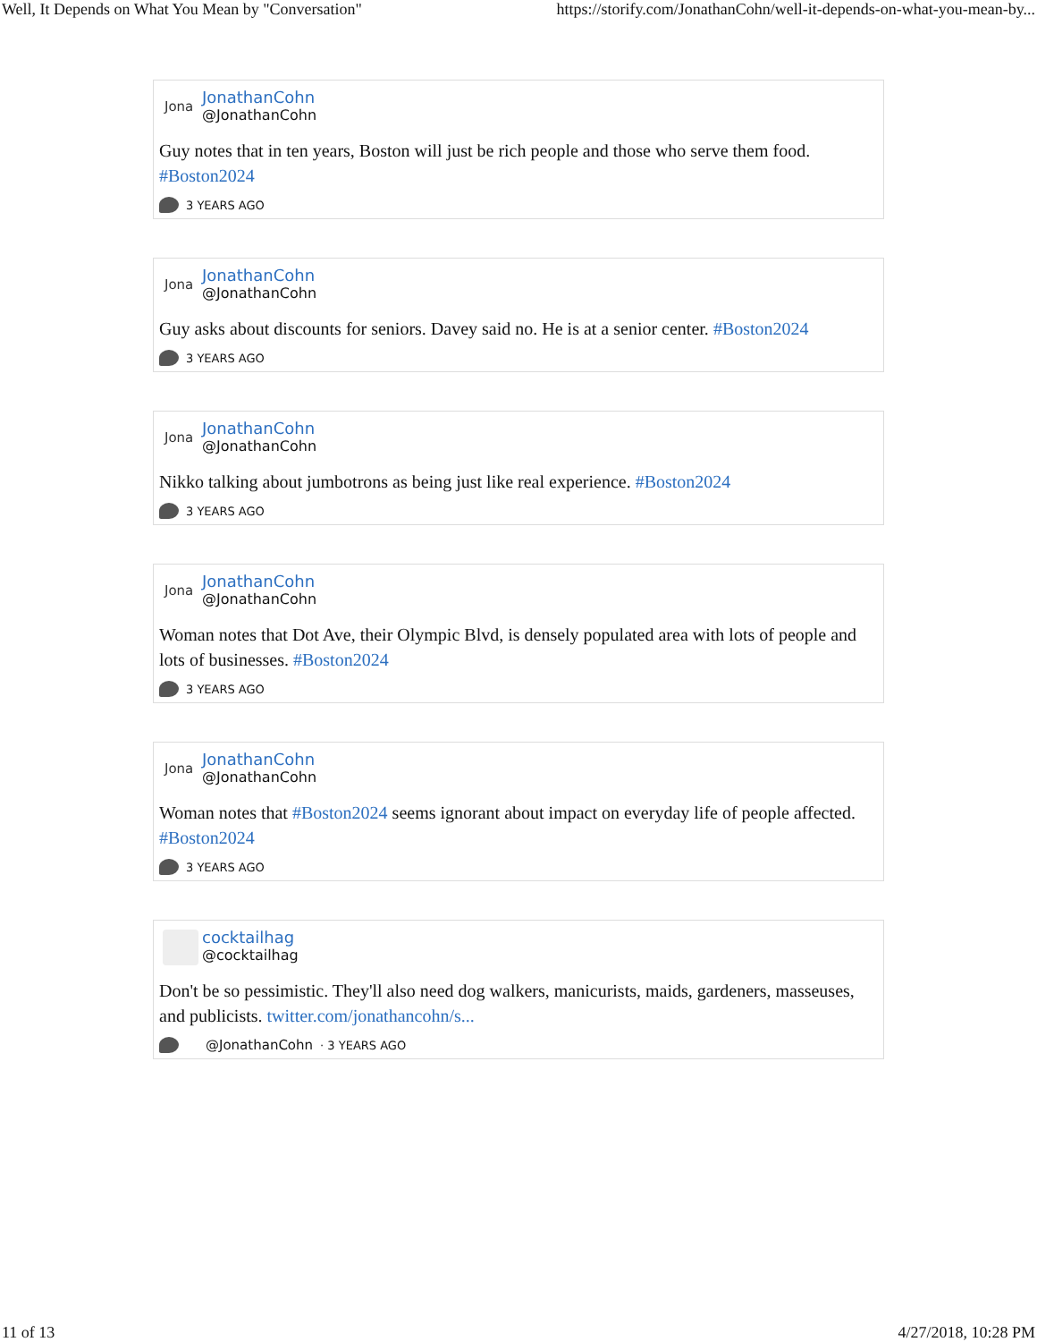Well, It Depends on What You Mean by "Conversation" https://storify.com/JonathanCohn/well-it-depends-on-what-you-mean-by...
Jona
JonathanCohn
@JonathanCohn
Guy notes that in ten years, Boston will just be rich people and those who serve them food. #Boston2024
3 YEARS AGO
Jona
JonathanCohn
@JonathanCohn
Guy asks about discounts for seniors. Davey said no. He is at a senior center. #Boston2024
3 YEARS AGO
Jona
JonathanCohn
@JonathanCohn
Nikko talking about jumbotrons as being just like real experience. #Boston2024
3 YEARS AGO
Jona
JonathanCohn
@JonathanCohn
Woman notes that Dot Ave, their Olympic Blvd, is densely populated area with lots of people and lots of businesses. #Boston2024
3 YEARS AGO
Jona
JonathanCohn
@JonathanCohn
Woman notes that #Boston2024 seems ignorant about impact on everyday life of people affected. #Boston2024
3 YEARS AGO
cocktailhag
@cocktailhag
Don't be so pessimistic. They'll also need dog walkers, manicurists, maids, gardeners, masseuses, and publicists. twitter.com/jonathancohn/s...
@JonathanCohn · 3 YEARS AGO
11 of 13 4/27/2018, 10:28 PM